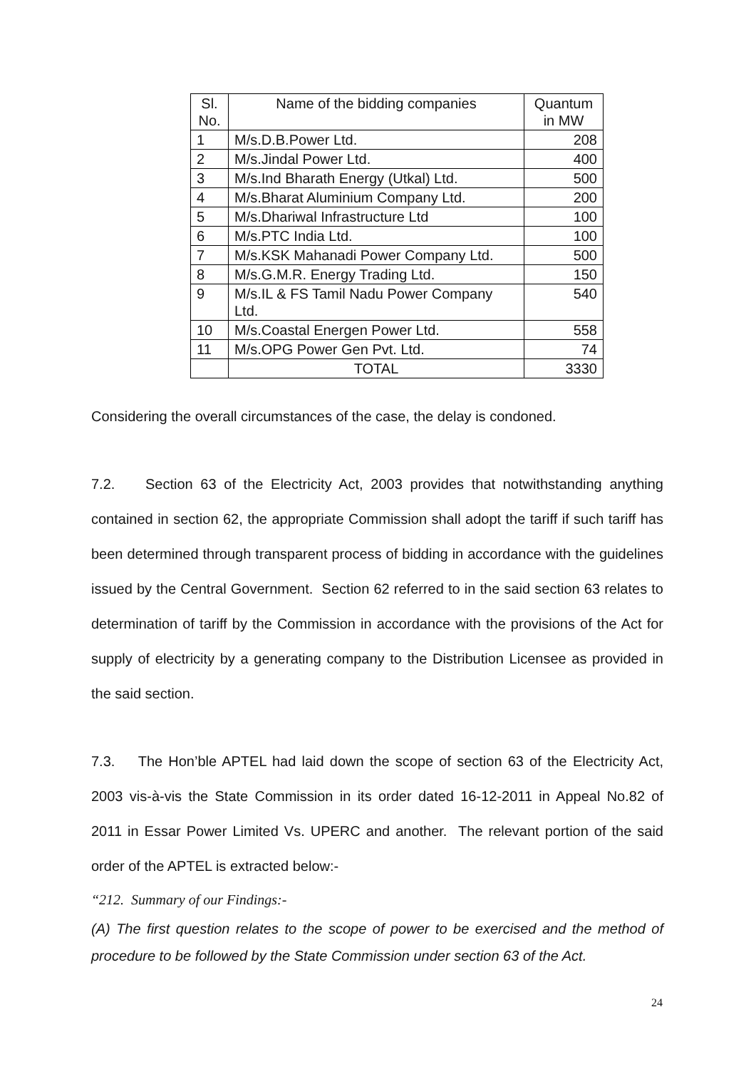| Sl. No. | Name of the bidding companies | Quantum in MW |
| 1 | M/s.D.B.Power Ltd. | 208 |
| 2 | M/s.Jindal Power Ltd. | 400 |
| 3 | M/s.Ind Bharath Energy (Utkal) Ltd. | 500 |
| 4 | M/s.Bharat Aluminium Company Ltd. | 200 |
| 5 | M/s.Dhariwal Infrastructure Ltd | 100 |
| 6 | M/s.PTC India Ltd. | 100 |
| 7 | M/s.KSK Mahanadi Power Company Ltd. | 500 |
| 8 | M/s.G.M.R. Energy Trading Ltd. | 150 |
| 9 | M/s.IL & FS Tamil Nadu Power Company Ltd. | 540 |
| 10 | M/s.Coastal Energen Power Ltd. | 558 |
| 11 | M/s.OPG Power Gen Pvt. Ltd. | 74 |
| | TOTAL | 3330 |
Considering the overall circumstances of the case, the delay is condoned.
7.2. Section 63 of the Electricity Act, 2003 provides that notwithstanding anything contained in section 62, the appropriate Commission shall adopt the tariff if such tariff has been determined through transparent process of bidding in accordance with the guidelines issued by the Central Government. Section 62 referred to in the said section 63 relates to determination of tariff by the Commission in accordance with the provisions of the Act for supply of electricity by a generating company to the Distribution Licensee as provided in the said section.
7.3. The Hon’ble APTEL had laid down the scope of section 63 of the Electricity Act, 2003 vis-à-vis the State Commission in its order dated 16-12-2011 in Appeal No.82 of 2011 in Essar Power Limited Vs. UPERC and another. The relevant portion of the said order of the APTEL is extracted below:-
“212. Summary of our Findings:-
(A) The first question relates to the scope of power to be exercised and the method of procedure to be followed by the State Commission under section 63 of the Act.
24